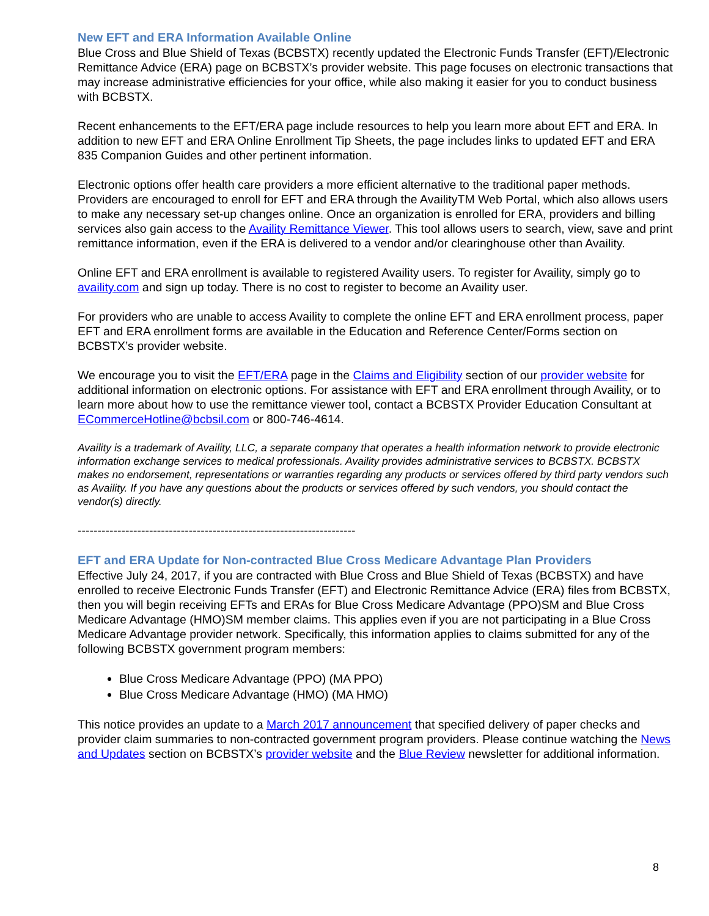New EFT and ERA Information Available Online
Blue Cross and Blue Shield of Texas (BCBSTX) recently updated the Electronic Funds Transfer (EFT)/Electronic Remittance Advice (ERA) page on BCBSTX’s provider website. This page focuses on electronic transactions that may increase administrative efficiencies for your office, while also making it easier for you to conduct business with BCBSTX.
Recent enhancements to the EFT/ERA page include resources to help you learn more about EFT and ERA. In addition to new EFT and ERA Online Enrollment Tip Sheets, the page includes links to updated EFT and ERA 835 Companion Guides and other pertinent information.
Electronic options offer health care providers a more efficient alternative to the traditional paper methods. Providers are encouraged to enroll for EFT and ERA through the AvailityTM Web Portal, which also allows users to make any necessary set-up changes online. Once an organization is enrolled for ERA, providers and billing services also gain access to the Availity Remittance Viewer. This tool allows users to search, view, save and print remittance information, even if the ERA is delivered to a vendor and/or clearinghouse other than Availity.
Online EFT and ERA enrollment is available to registered Availity users. To register for Availity, simply go to availity.com and sign up today. There is no cost to register to become an Availity user.
For providers who are unable to access Availity to complete the online EFT and ERA enrollment process, paper EFT and ERA enrollment forms are available in the Education and Reference Center/Forms section on BCBSTX’s provider website.
We encourage you to visit the EFT/ERA page in the Claims and Eligibility section of our provider website for additional information on electronic options. For assistance with EFT and ERA enrollment through Availity, or to learn more about how to use the remittance viewer tool, contact a BCBSTX Provider Education Consultant at ECommerceHotline@bcbsil.com or 800-746-4614.
Availity is a trademark of Availity, LLC, a separate company that operates a health information network to provide electronic information exchange services to medical professionals. Availity provides administrative services to BCBSTX. BCBSTX makes no endorsement, representations or warranties regarding any products or services offered by third party vendors such as Availity. If you have any questions about the products or services offered by such vendors, you should contact the vendor(s) directly.
----------------------------------------------------------------------
EFT and ERA Update for Non-contracted Blue Cross Medicare Advantage Plan Providers
Effective July 24, 2017, if you are contracted with Blue Cross and Blue Shield of Texas (BCBSTX) and have enrolled to receive Electronic Funds Transfer (EFT) and Electronic Remittance Advice (ERA) files from BCBSTX, then you will begin receiving EFTs and ERAs for Blue Cross Medicare Advantage (PPO)SM and Blue Cross Medicare Advantage (HMO)SM member claims. This applies even if you are not participating in a Blue Cross Medicare Advantage provider network. Specifically, this information applies to claims submitted for any of the following BCBSTX government program members:
Blue Cross Medicare Advantage (PPO) (MA PPO)
Blue Cross Medicare Advantage (HMO) (MA HMO)
This notice provides an update to a March 2017 announcement that specified delivery of paper checks and provider claim summaries to non-contracted government program providers. Please continue watching the News and Updates section on BCBSTX’s provider website and the Blue Review newsletter for additional information.
8